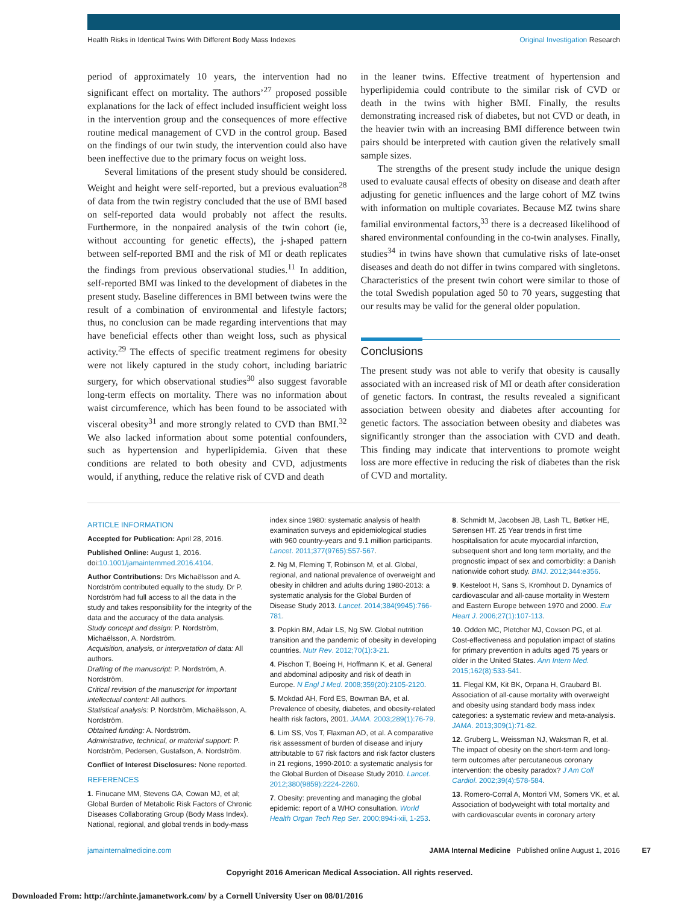Health Risks in Identical Twins With Different Body Mass Indexes Original Investigation Research
period of approximately 10 years, the intervention had no significant effect on mortality. The authors’<sup>27</sup> proposed possible explanations for the lack of effect included insufficient weight loss in the intervention group and the consequences of more effective routine medical management of CVD in the control group. Based on the findings of our twin study, the intervention could also have been ineffective due to the primary focus on weight loss.
Several limitations of the present study should be considered. Weight and height were self-reported, but a previous evaluation<sup>28</sup> of data from the twin registry concluded that the use of BMI based on self-reported data would probably not affect the results. Furthermore, in the nonpaired analysis of the twin cohort (ie, without accounting for genetic effects), the j-shaped pattern between self-reported BMI and the risk of MI or death replicates the findings from previous observational studies.<sup>11</sup> In addition, self-reported BMI was linked to the development of diabetes in the present study. Baseline differences in BMI between twins were the result of a combination of environmental and lifestyle factors; thus, no conclusion can be made regarding interventions that may have beneficial effects other than weight loss, such as physical activity.<sup>29</sup> The effects of specific treatment regimens for obesity were not likely captured in the study cohort, including bariatric surgery, for which observational studies<sup>30</sup> also suggest favorable long-term effects on mortality. There was no information about waist circumference, which has been found to be associated with visceral obesity<sup>31</sup> and more strongly related to CVD than BMI.<sup>32</sup> We also lacked information about some potential confounders, such as hypertension and hyperlipidemia. Given that these conditions are related to both obesity and CVD, adjustments would, if anything, reduce the relative risk of CVD and death
in the leaner twins. Effective treatment of hypertension and hyperlipidemia could contribute to the similar risk of CVD or death in the twins with higher BMI. Finally, the results demonstrating increased risk of diabetes, but not CVD or death, in the heavier twin with an increasing BMI difference between twin pairs should be interpreted with caution given the relatively small sample sizes.
The strengths of the present study include the unique design used to evaluate causal effects of obesity on disease and death after adjusting for genetic influences and the large cohort of MZ twins with information on multiple covariates. Because MZ twins share familial environmental factors,<sup>33</sup> there is a decreased likelihood of shared environmental confounding in the co-twin analyses. Finally, studies<sup>34</sup> in twins have shown that cumulative risks of late-onset diseases and death do not differ in twins compared with singletons. Characteristics of the present twin cohort were similar to those of the total Swedish population aged 50 to 70 years, suggesting that our results may be valid for the general older population.
Conclusions
The present study was not able to verify that obesity is causally associated with an increased risk of MI or death after consideration of genetic factors. In contrast, the results revealed a significant association between obesity and diabetes after accounting for genetic factors. The association between obesity and diabetes was significantly stronger than the association with CVD and death. This finding may indicate that interventions to promote weight loss are more effective in reducing the risk of diabetes than the risk of CVD and mortality.
ARTICLE INFORMATION
Accepted for Publication: April 28, 2016.
Published Online: August 1, 2016. doi:10.1001/jamainternmed.2016.4104.
Author Contributions: Drs Michaëlsson and A. Nordström contributed equally to the study. Dr P. Nordström had full access to all the data in the study and takes responsibility for the integrity of the data and the accuracy of the data analysis.
Study concept and design: P. Nordström, Michaëlsson, A. Nordström.
Acquisition, analysis, or interpretation of data: All authors.
Drafting of the manuscript: P. Nordström, A. Nordström.
Critical revision of the manuscript for important intellectual content: All authors.
Statistical analysis: P. Nordström, Michaëlsson, A. Nordström.
Obtained funding: A. Nordström.
Administrative, technical, or material support: P. Nordström, Pedersen, Gustafson, A. Nordström.
Conflict of Interest Disclosures: None reported.
REFERENCES
1. Finucane MM, Stevens GA, Cowan MJ, et al; Global Burden of Metabolic Risk Factors of Chronic Diseases Collaborating Group (Body Mass Index). National, regional, and global trends in body-mass
index since 1980: systematic analysis of health examination surveys and epidemiological studies with 960 country-years and 9.1 million participants. Lancet. 2011;377(9765):557-567.
2. Ng M, Fleming T, Robinson M, et al. Global, regional, and national prevalence of overweight and obesity in children and adults during 1980-2013: a systematic analysis for the Global Burden of Disease Study 2013. Lancet. 2014;384(9945):766-781.
3. Popkin BM, Adair LS, Ng SW. Global nutrition transition and the pandemic of obesity in developing countries. Nutr Rev. 2012;70(1):3-21.
4. Pischon T, Boeing H, Hoffmann K, et al. General and abdominal adiposity and risk of death in Europe. N Engl J Med. 2008;359(20):2105-2120.
5. Mokdad AH, Ford ES, Bowman BA, et al. Prevalence of obesity, diabetes, and obesity-related health risk factors, 2001. JAMA. 2003;289(1):76-79.
6. Lim SS, Vos T, Flaxman AD, et al. A comparative risk assessment of burden of disease and injury attributable to 67 risk factors and risk factor clusters in 21 regions, 1990-2010: a systematic analysis for the Global Burden of Disease Study 2010. Lancet. 2012;380(9859):2224-2260.
7. Obesity: preventing and managing the global epidemic: report of a WHO consultation. World Health Organ Tech Rep Ser. 2000;894:i-xii, 1-253.
8. Schmidt M, Jacobsen JB, Lash TL, Bøtker HE, Sørensen HT. 25 Year trends in first time hospitalisation for acute myocardial infarction, subsequent short and long term mortality, and the prognostic impact of sex and comorbidity: a Danish nationwide cohort study. BMJ. 2012;344:e356.
9. Kesteloot H, Sans S, Kromhout D. Dynamics of cardiovascular and all-cause mortality in Western and Eastern Europe between 1970 and 2000. Eur Heart J. 2006;27(1):107-113.
10. Odden MC, Pletcher MJ, Coxson PG, et al. Cost-effectiveness and population impact of statins for primary prevention in adults aged 75 years or older in the United States. Ann Intern Med. 2015;162(8):533-541.
11. Flegal KM, Kit BK, Orpana H, Graubard BI. Association of all-cause mortality with overweight and obesity using standard body mass index categories: a systematic review and meta-analysis. JAMA. 2013;309(1):71-82.
12. Gruberg L, Weissman NJ, Waksman R, et al. The impact of obesity on the short-term and long-term outcomes after percutaneous coronary intervention: the obesity paradox? J Am Coll Cardiol. 2002;39(4):578-584.
13. Romero-Corral A, Montori VM, Somers VK, et al. Association of bodyweight with total mortality and with cardiovascular events in coronary artery
jamainternalmedicine.com JAMA Internal Medicine Published online August 1, 2016 E7
Copyright 2016 American Medical Association. All rights reserved.
Downloaded From: http://archinte.jamanetwork.com/ by a Cornell University User on 08/01/2016